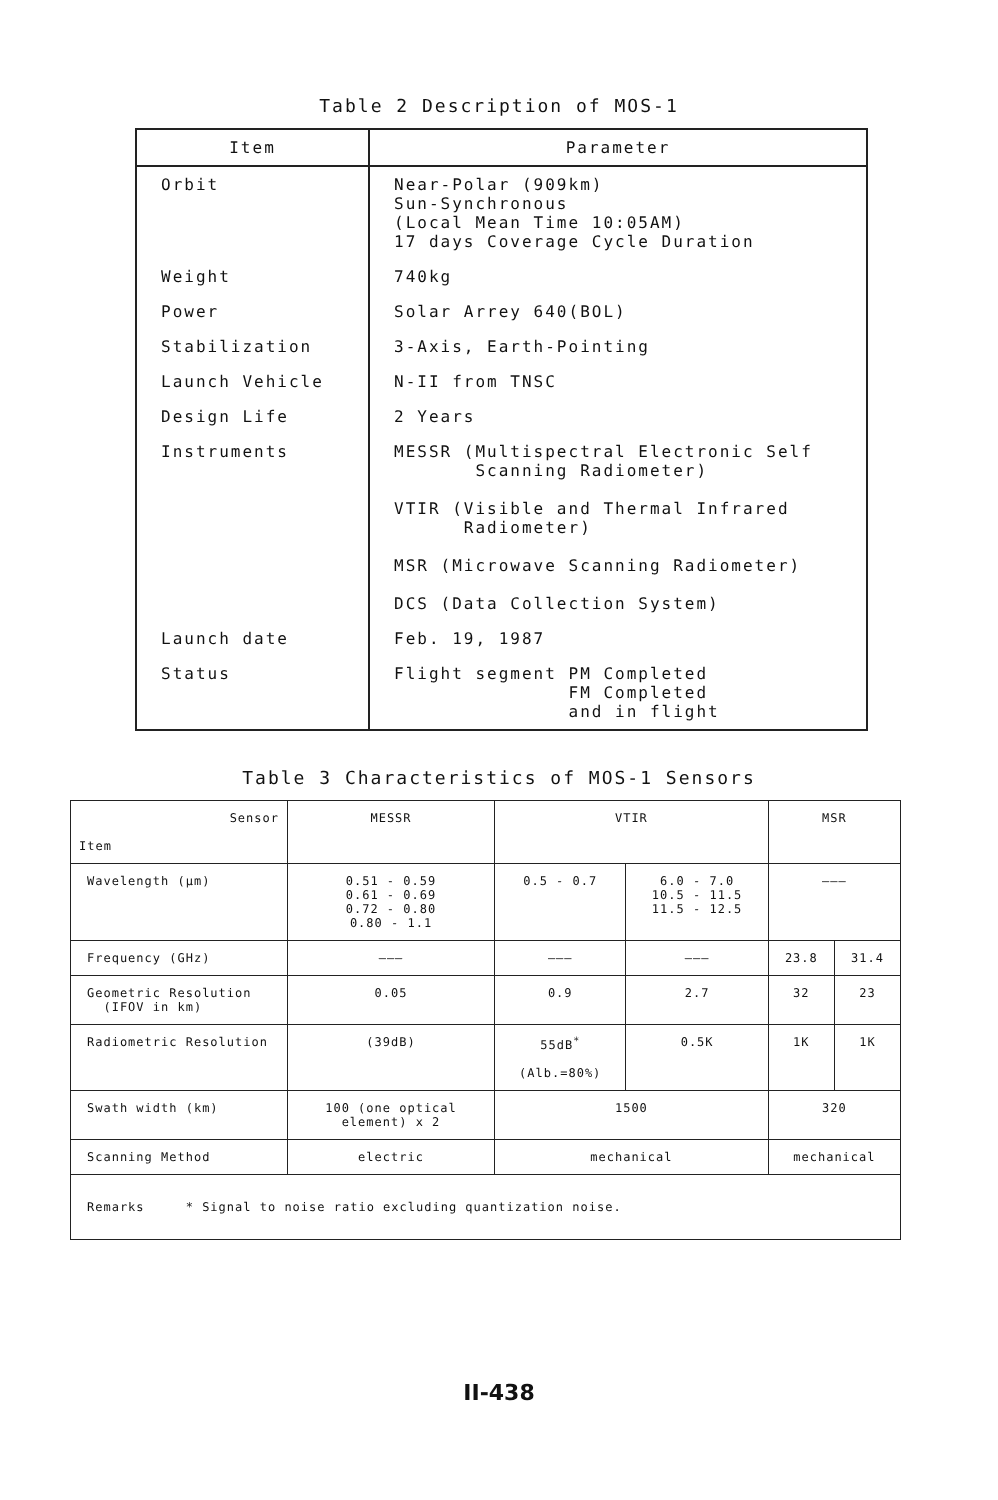Table 2 Description of MOS-1
| Item | Parameter |
| --- | --- |
| Orbit | Near-Polar (909km) Sun-Synchronous (Local Mean Time 10:05AM) 17 days Coverage Cycle Duration |
| Weight | 740kg |
| Power | Solar Arrey 640(BOL) |
| Stabilization | 3-Axis, Earth-Pointing |
| Launch Vehicle | N-II from TNSC |
| Design Life | 2 Years |
| Instruments | MESSR (Multispectral Electronic Self Scanning Radiometer) VTIR (Visible and Thermal Infrared Radiometer) MSR (Microwave Scanning Radiometer) DCS (Data Collection System) |
| Launch date | Feb. 19, 1987 |
| Status | Flight segment PM Completed FM Completed and in flight |
Table 3 Characteristics of MOS-1 Sensors
| Sensor Item | MESSR | VTIR | | MSR | |
| --- | --- | --- | --- | --- | --- |
| Wavelength (μm) | 0.51 - 0.59 0.61 - 0.69 0.72 - 0.80 0.80 - 1.1 | 0.5 - 0.7 | 6.0 - 7.0 10.5 - 11.5 11.5 - 12.5 | ——— | |
| Frequency (GHz) | ——— | ——— | ——— | 23.8 | 31.4 |
| Geometric Resolution (IFOV in km) | 0.05 | 0.9 | 2.7 | 32 | 23 |
| Radiometric Resolution | (39dB) | 55dB<sup>*</sup> (Alb.=80%) | 0.5K | 1K | 1K |
| Swath width (km) | 100 (one optical element) x 2 | 1500 | | 320 | |
| Scanning Method | electric | mechanical | | mechanical | |
| Remarks * Signal to noise ratio excluding quantization noise. | | | | | |
II-438